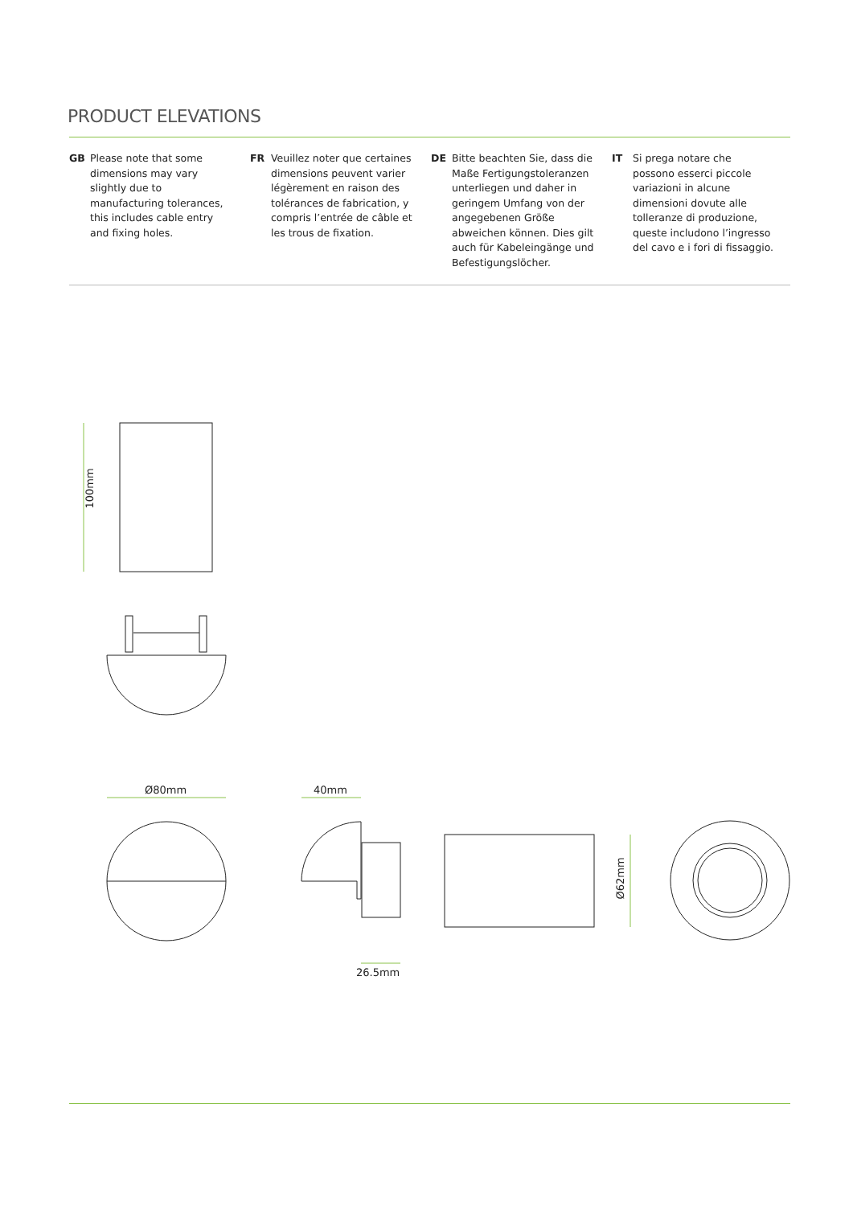PRODUCT ELEVATIONS
GB Please note that some dimensions may vary slightly due to manufacturing tolerances, this includes cable entry and fixing holes.
FR Veuillez noter que certaines dimensions peuvent varier légèrement en raison des tolérances de fabrication, y compris l’entrée de câble et les trous de fixation.
DE Bitte beachten Sie, dass die Maße Fertigungstoleranzen unterliegen und daher in geringem Umfang von der angegebenen Größe abweichen können. Dies gilt auch für Kabeleingänge und Befestigungslöcher.
IT Si prega notare che possono esserci piccole variazioni in alcune dimensioni dovute alle tolleranze di produzione, queste includono l’ingresso del cavo e i fori di fissaggio.
100mm
Ø80mm 40mm
26.5mm
Ø62mm